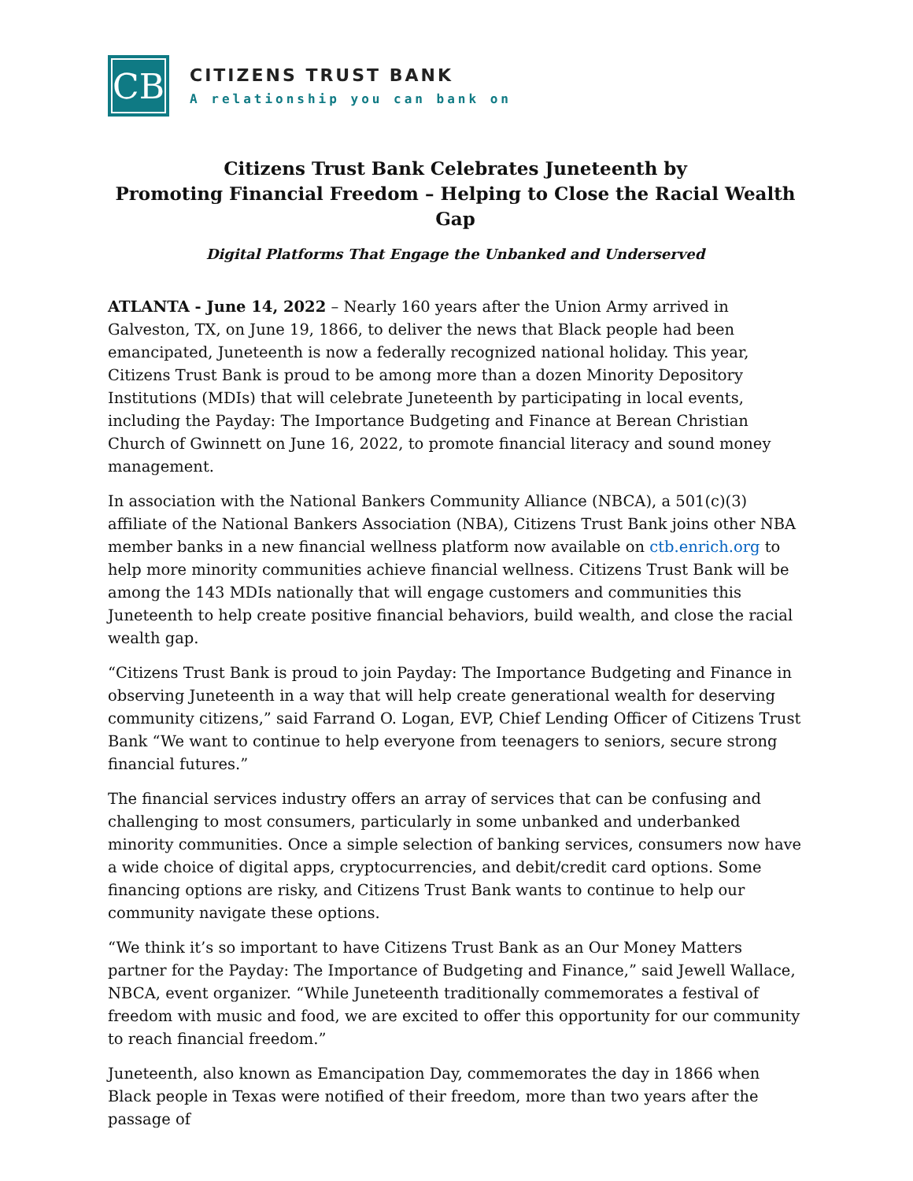CB
CITIZENS TRUST BANK
A relationship you can bank on
Citizens Trust Bank Celebrates Juneteenth by
Promoting Financial Freedom – Helping to Close the Racial Wealth Gap
Digital Platforms That Engage the Unbanked and Underserved
ATLANTA - June 14, 2022 – Nearly 160 years after the Union Army arrived in Galveston, TX, on June 19, 1866, to deliver the news that Black people had been emancipated, Juneteenth is now a federally recognized national holiday. This year, Citizens Trust Bank is proud to be among more than a dozen Minority Depository Institutions (MDIs) that will celebrate Juneteenth by participating in local events, including the Payday: The Importance Budgeting and Finance at Berean Christian Church of Gwinnett on June 16, 2022, to promote financial literacy and sound money management.
In association with the National Bankers Community Alliance (NBCA), a 501(c)(3) affiliate of the National Bankers Association (NBA), Citizens Trust Bank joins other NBA member banks in a new financial wellness platform now available on ctb.enrich.org to help more minority communities achieve financial wellness. Citizens Trust Bank will be among the 143 MDIs nationally that will engage customers and communities this Juneteenth to help create positive financial behaviors, build wealth, and close the racial wealth gap.
“Citizens Trust Bank is proud to join Payday: The Importance Budgeting and Finance in observing Juneteenth in a way that will help create generational wealth for deserving community citizens,” said Farrand O. Logan, EVP, Chief Lending Officer of Citizens Trust Bank “We want to continue to help everyone from teenagers to seniors, secure strong financial futures.”
The financial services industry offers an array of services that can be confusing and challenging to most consumers, particularly in some unbanked and underbanked minority communities. Once a simple selection of banking services, consumers now have a wide choice of digital apps, cryptocurrencies, and debit/credit card options. Some financing options are risky, and Citizens Trust Bank wants to continue to help our community navigate these options.
“We think it’s so important to have Citizens Trust Bank as an Our Money Matters partner for the Payday: The Importance of Budgeting and Finance,” said Jewell Wallace, NBCA, event organizer. “While Juneteenth traditionally commemorates a festival of freedom with music and food, we are excited to offer this opportunity for our community to reach financial freedom.”
Juneteenth, also known as Emancipation Day, commemorates the day in 1866 when Black people in Texas were notified of their freedom, more than two years after the passage of